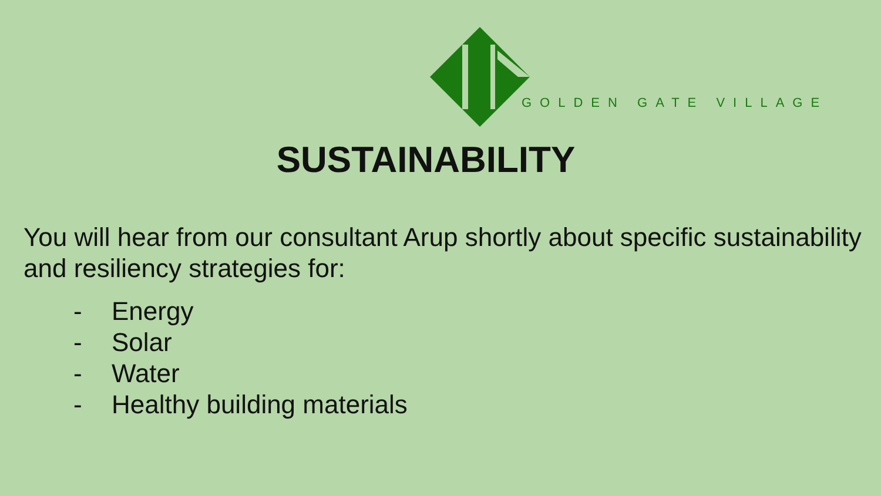GOLDEN GATE VILLAGE
SUSTAINABILITY
You will hear from our consultant Arup shortly about specific sustainability and resiliency strategies for:
- Energy
- Solar
- Water
- Healthy building materials